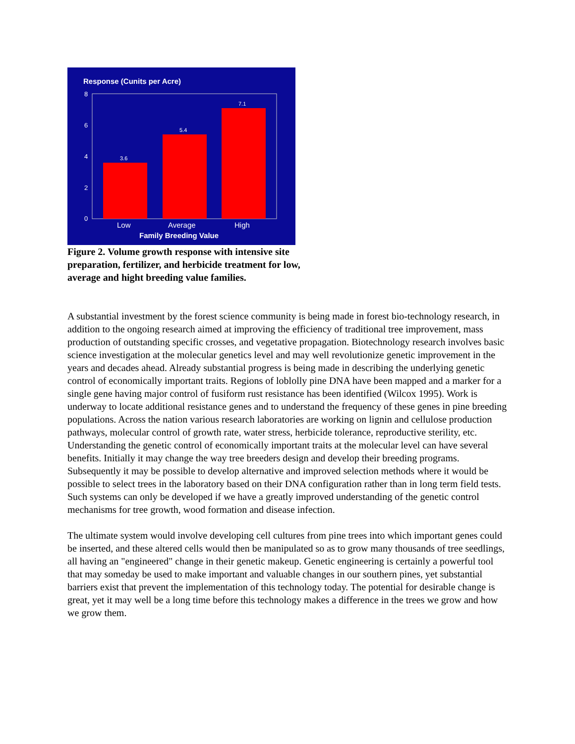Response (Cunits per Acre)
8
6
4
2
0
3.6
5.4
7.1
Low
Average
High
Family Breeding Value
Figure 2. Volume growth response with intensive site preparation, fertilizer, and herbicide treatment for low, average and hight breeding value families.
A substantial investment by the forest science community is being made in forest bio-technology research, in addition to the ongoing research aimed at improving the efficiency of traditional tree improvement, mass production of outstanding specific crosses, and vegetative propagation. Biotechnology research involves basic science investigation at the molecular genetics level and may well revolutionize genetic improvement in the years and decades ahead. Already substantial progress is being made in describing the underlying genetic control of economically important traits. Regions of loblolly pine DNA have been mapped and a marker for a single gene having major control of fusiform rust resistance has been identified (Wilcox 1995). Work is underway to locate additional resistance genes and to understand the frequency of these genes in pine breeding populations. Across the nation various research laboratories are working on lignin and cellulose production pathways, molecular control of growth rate, water stress, herbicide tolerance, reproductive sterility, etc. Understanding the genetic control of economically important traits at the molecular level can have several benefits. Initially it may change the way tree breeders design and develop their breeding programs. Subsequently it may be possible to develop alternative and improved selection methods where it would be possible to select trees in the laboratory based on their DNA configuration rather than in long term field tests. Such systems can only be developed if we have a greatly improved understanding of the genetic control mechanisms for tree growth, wood formation and disease infection.
The ultimate system would involve developing cell cultures from pine trees into which important genes could be inserted, and these altered cells would then be manipulated so as to grow many thousands of tree seedlings, all having an "engineered" change in their genetic makeup. Genetic engineering is certainly a powerful tool that may someday be used to make important and valuable changes in our southern pines, yet substantial barriers exist that prevent the implementation of this technology today. The potential for desirable change is great, yet it may well be a long time before this technology makes a difference in the trees we grow and how we grow them.